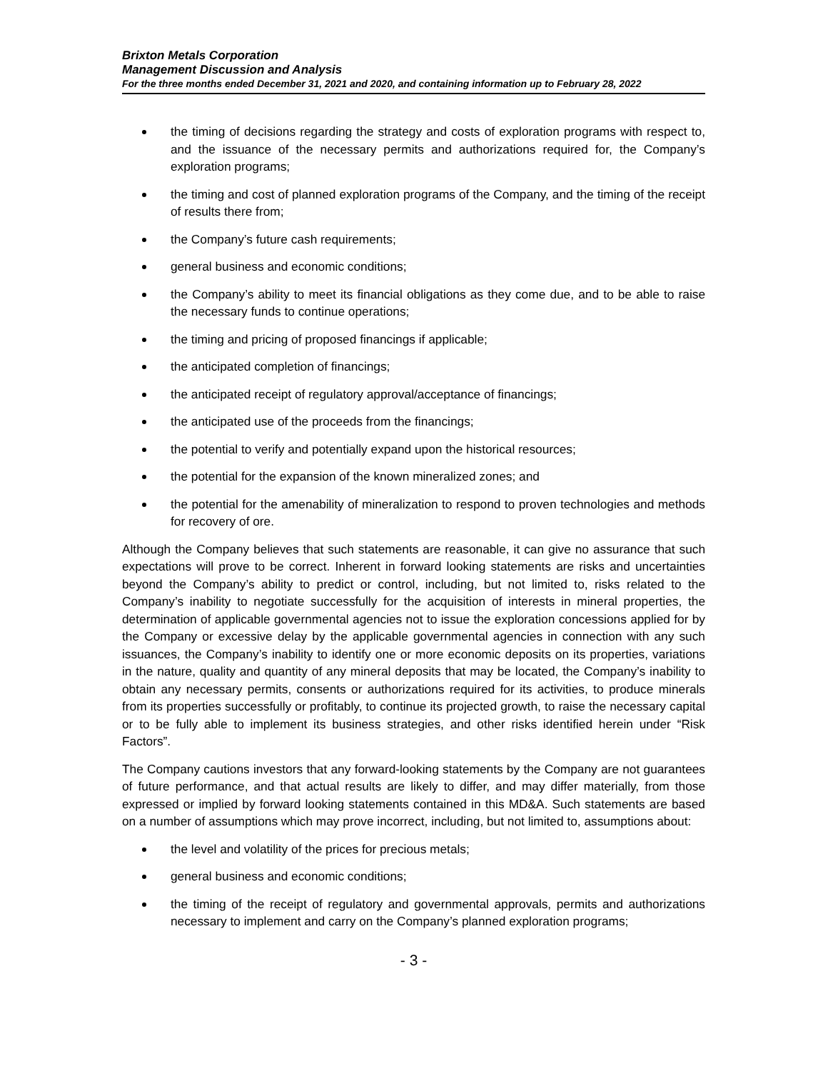Brixton Metals Corporation
Management Discussion and Analysis
For the three months ended December 31, 2021 and 2020, and containing information up to February 28, 2022
the timing of decisions regarding the strategy and costs of exploration programs with respect to, and the issuance of the necessary permits and authorizations required for, the Company’s exploration programs;
the timing and cost of planned exploration programs of the Company, and the timing of the receipt of results there from;
the Company’s future cash requirements;
general business and economic conditions;
the Company’s ability to meet its financial obligations as they come due, and to be able to raise the necessary funds to continue operations;
the timing and pricing of proposed financings if applicable;
the anticipated completion of financings;
the anticipated receipt of regulatory approval/acceptance of financings;
the anticipated use of the proceeds from the financings;
the potential to verify and potentially expand upon the historical resources;
the potential for the expansion of the known mineralized zones; and
the potential for the amenability of mineralization to respond to proven technologies and methods for recovery of ore.
Although the Company believes that such statements are reasonable, it can give no assurance that such expectations will prove to be correct. Inherent in forward looking statements are risks and uncertainties beyond the Company’s ability to predict or control, including, but not limited to, risks related to the Company’s inability to negotiate successfully for the acquisition of interests in mineral properties, the determination of applicable governmental agencies not to issue the exploration concessions applied for by the Company or excessive delay by the applicable governmental agencies in connection with any such issuances, the Company’s inability to identify one or more economic deposits on its properties, variations in the nature, quality and quantity of any mineral deposits that may be located, the Company’s inability to obtain any necessary permits, consents or authorizations required for its activities, to produce minerals from its properties successfully or profitably, to continue its projected growth, to raise the necessary capital or to be fully able to implement its business strategies, and other risks identified herein under “Risk Factors”.
The Company cautions investors that any forward-looking statements by the Company are not guarantees of future performance, and that actual results are likely to differ, and may differ materially, from those expressed or implied by forward looking statements contained in this MD&A. Such statements are based on a number of assumptions which may prove incorrect, including, but not limited to, assumptions about:
the level and volatility of the prices for precious metals;
general business and economic conditions;
the timing of the receipt of regulatory and governmental approvals, permits and authorizations necessary to implement and carry on the Company’s planned exploration programs;
- 3 -